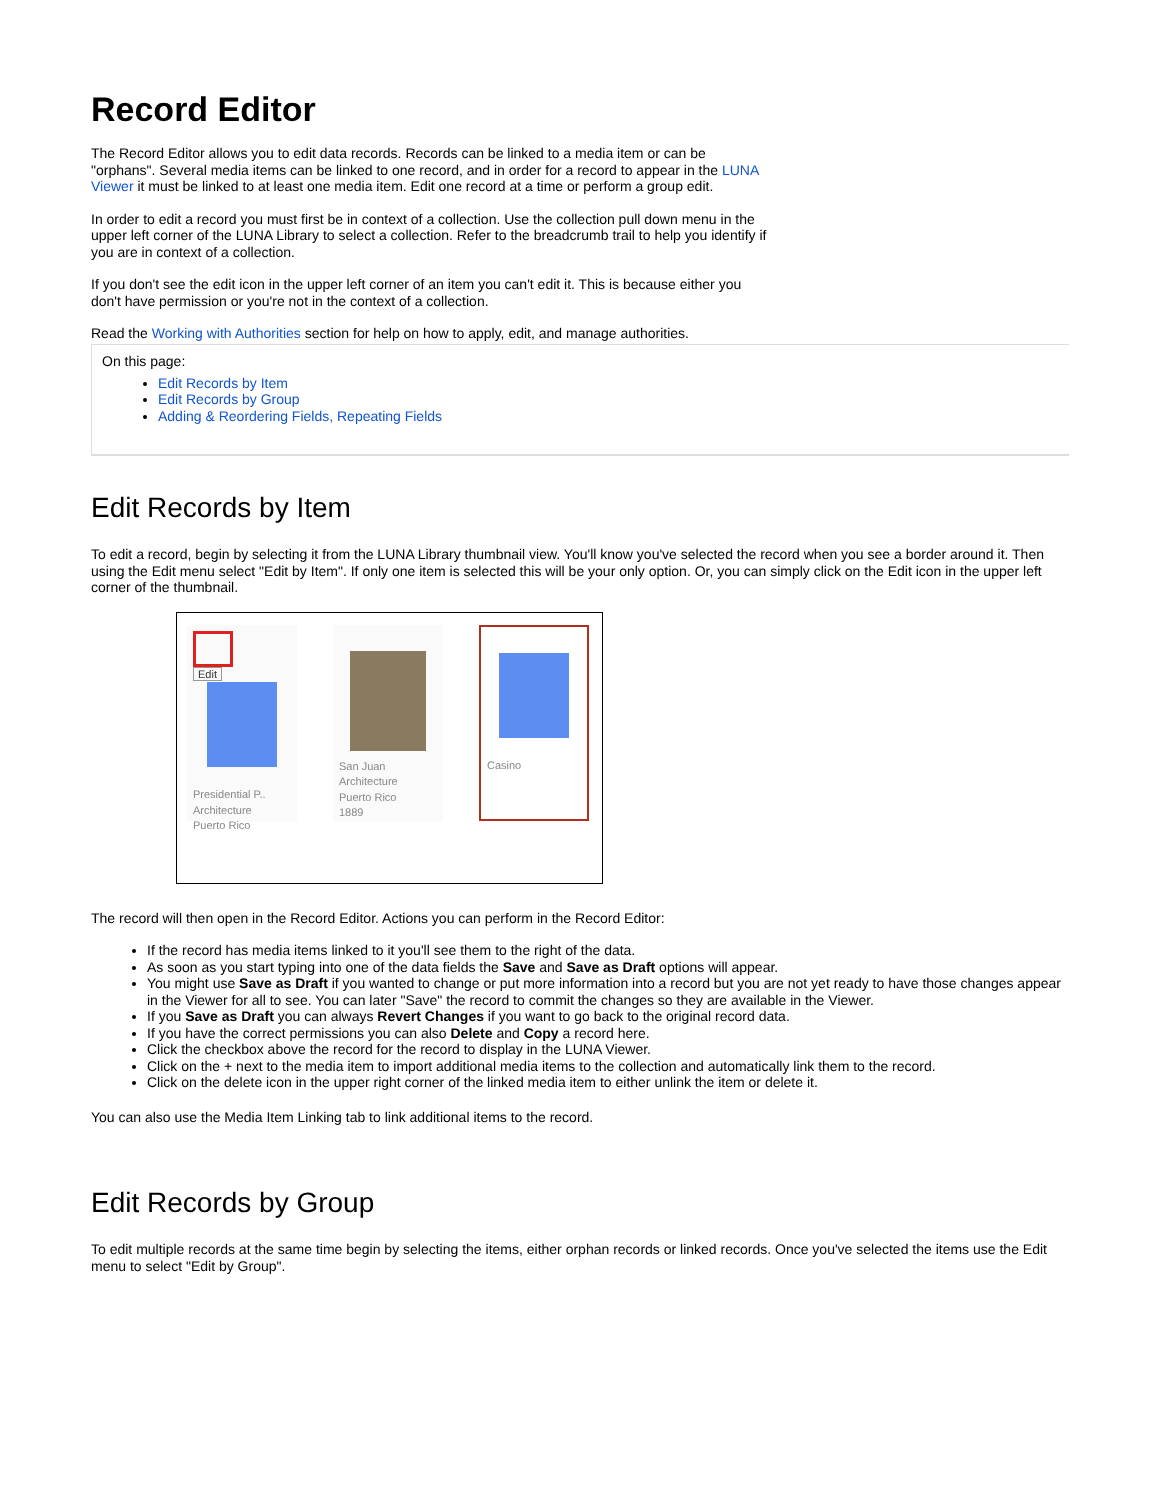Record Editor
The Record Editor allows you to edit data records. Records can be linked to a media item or can be "orphans". Several media items can be linked to one record, and in order for a record to appear in the LUNA Viewer it must be linked to at least one media item. Edit one record at a time or perform a group edit.
In order to edit a record you must first be in context of a collection. Use the collection pull down menu in the upper left corner of the LUNA Library to select a collection. Refer to the breadcrumb trail to help you identify if you are in context of a collection.
If you don't see the edit icon in the upper left corner of an item you can't edit it. This is because either you don't have permission or you're not in the context of a collection.
Read the Working with Authorities section for help on how to apply, edit, and manage authorities.
On this page:
Edit Records by Item
Edit Records by Group
Adding & Reordering Fields, Repeating Fields
Edit Records by Item
To edit a record, begin by selecting it from the LUNA Library thumbnail view. You'll know you've selected the record when you see a border around it. Then using the Edit menu select "Edit by Item". If only one item is selected this will be your only option. Or, you can simply click on the Edit icon in the upper left corner of the thumbnail.
Edit
Presidential P..
Architecture
Puerto Rico
San Juan
Architecture
Puerto Rico
1889
Casino
The record will then open in the Record Editor. Actions you can perform in the Record Editor:
If the record has media items linked to it you'll see them to the right of the data.
As soon as you start typing into one of the data fields the Save and Save as Draft options will appear.
You might use Save as Draft if you wanted to change or put more information into a record but you are not yet ready to have those changes appear in the Viewer for all to see. You can later "Save" the record to commit the changes so they are available in the Viewer.
If you Save as Draft you can always Revert Changes if you want to go back to the original record data.
If you have the correct permissions you can also Delete and Copy a record here.
Click the checkbox above the record for the record to display in the LUNA Viewer.
Click on the + next to the media item to import additional media items to the collection and automatically link them to the record.
Click on the delete icon in the upper right corner of the linked media item to either unlink the item or delete it.
You can also use the Media Item Linking tab to link additional items to the record.
Edit Records by Group
To edit multiple records at the same time begin by selecting the items, either orphan records or linked records. Once you've selected the items use the Edit menu to select "Edit by Group".